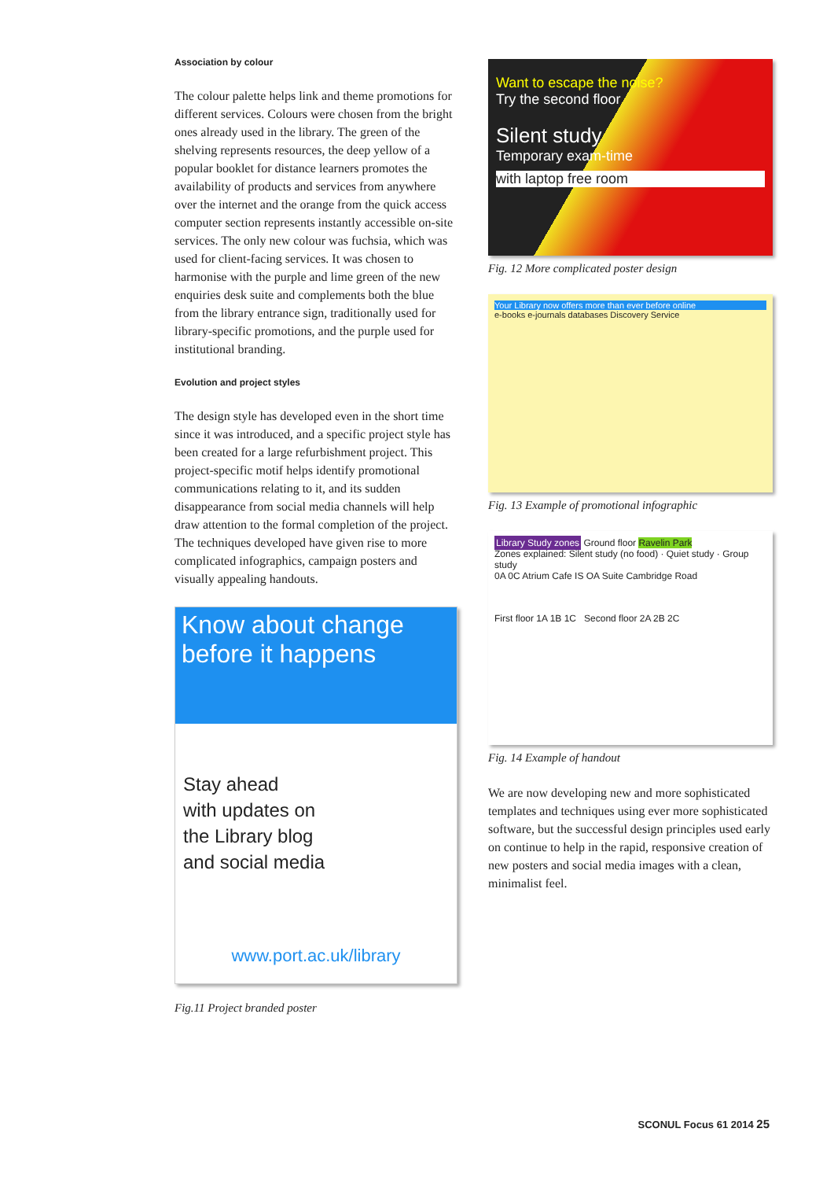Association by colour
The colour palette helps link and theme promotions for different services. Colours were chosen from the bright ones already used in the library. The green of the shelving represents resources, the deep yellow of a popular booklet for distance learners promotes the availability of products and services from anywhere over the internet and the orange from the quick access computer section represents instantly accessible on-site services. The only new colour was fuchsia, which was used for client-facing services. It was chosen to harmonise with the purple and lime green of the new enquiries desk suite and complements both the blue from the library entrance sign, traditionally used for library-specific promotions, and the purple used for institutional branding.
Evolution and project styles
The design style has developed even in the short time since it was introduced, and a specific project style has been created for a large refurbishment project. This project-specific motif helps identify promotional communications relating to it, and its sudden disappearance from social media channels will help draw attention to the formal completion of the project. The techniques developed have given rise to more complicated infographics, campaign posters and visually appealing handouts.
Know about change before it happens
Stay ahead
with updates on
the Library blog
and social media
www.port.ac.uk/library
Fig.11 Project branded poster
Want to escape the noise?
Try the second floor
Silent study
Temporary exam-time
with laptop free room
Fig. 12 More complicated poster design
Your Library now offers more than ever before online
e-books e-journals databases Discovery Service
Fig. 13 Example of promotional infographic
Library Study zones Ground floor Ravelin Park
Zones explained: Silent study (no food) · Quiet study · Group study
0A 0C Atrium Cafe IS OA Suite Cambridge Road
First floor 1A 1B 1C Second floor 2A 2B 2C
Fig. 14 Example of handout
We are now developing new and more sophisticated templates and techniques using ever more sophisticated software, but the successful design principles used early on continue to help in the rapid, responsive creation of new posters and social media images with a clean, minimalist feel.
SCONUL Focus 61 2014 25